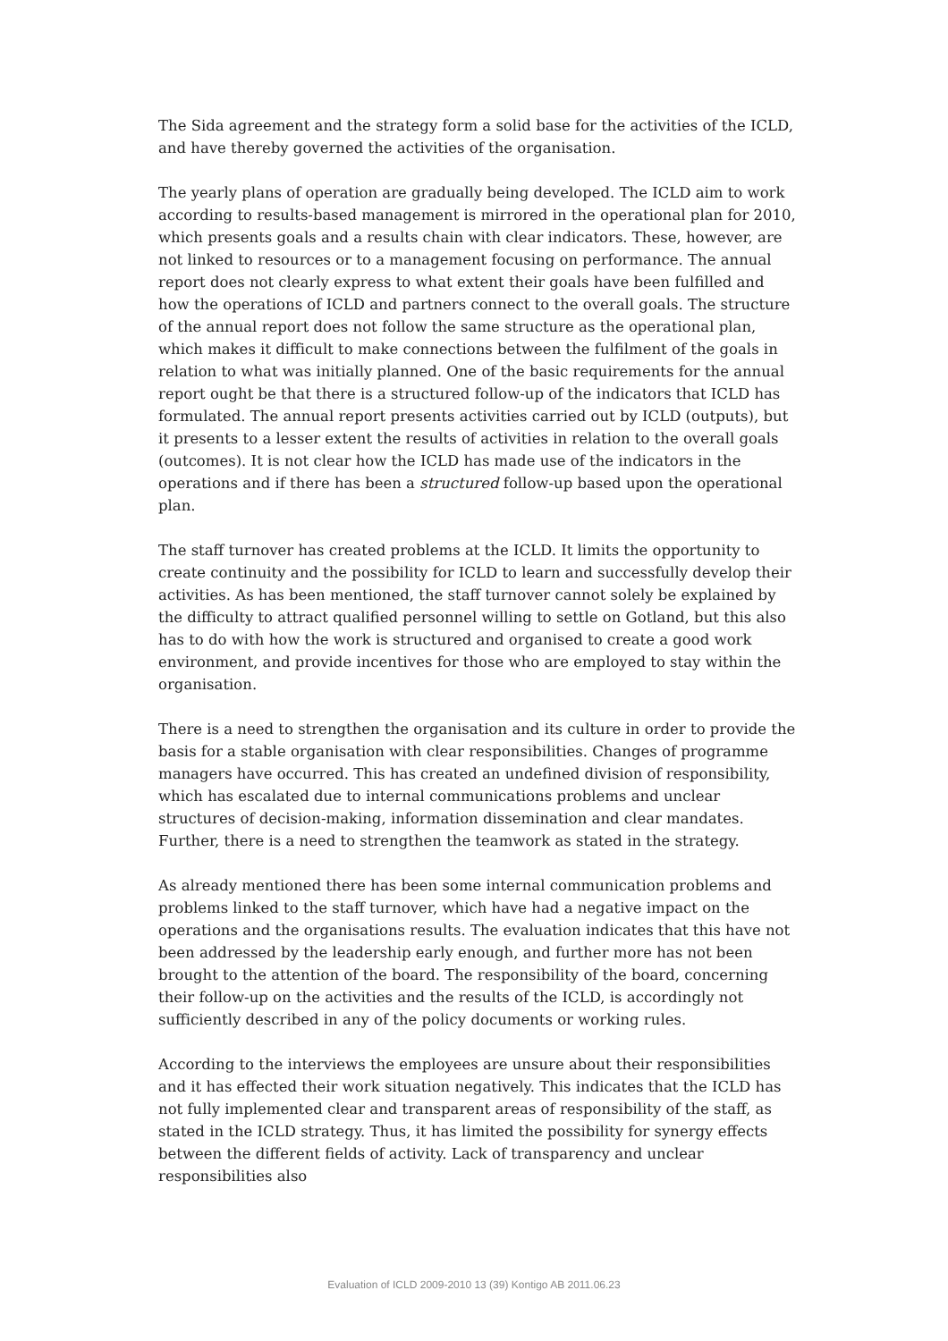The Sida agreement and the strategy form a solid base for the activities of the ICLD, and have thereby governed the activities of the organisation.
The yearly plans of operation are gradually being developed. The ICLD aim to work according to results-based management is mirrored in the operational plan for 2010, which presents goals and a results chain with clear indicators. These, however, are not linked to resources or to a management focusing on performance. The annual report does not clearly express to what extent their goals have been fulfilled and how the operations of ICLD and partners connect to the overall goals. The structure of the annual report does not follow the same structure as the operational plan, which makes it difficult to make connections between the fulfilment of the goals in relation to what was initially planned. One of the basic requirements for the annual report ought be that there is a structured follow-up of the indicators that ICLD has formulated. The annual report presents activities carried out by ICLD (outputs), but it presents to a lesser extent the results of activities in relation to the overall goals (outcomes). It is not clear how the ICLD has made use of the indicators in the operations and if there has been a structured follow-up based upon the operational plan.
The staff turnover has created problems at the ICLD. It limits the opportunity to create continuity and the possibility for ICLD to learn and successfully develop their activities. As has been mentioned, the staff turnover cannot solely be explained by the difficulty to attract qualified personnel willing to settle on Gotland, but this also has to do with how the work is structured and organised to create a good work environment, and provide incentives for those who are employed to stay within the organisation.
There is a need to strengthen the organisation and its culture in order to provide the basis for a stable organisation with clear responsibilities. Changes of programme managers have occurred. This has created an undefined division of responsibility, which has escalated due to internal communications problems and unclear structures of decision-making, information dissemination and clear mandates. Further, there is a need to strengthen the teamwork as stated in the strategy.
As already mentioned there has been some internal communication problems and problems linked to the staff turnover, which have had a negative impact on the operations and the organisations results. The evaluation indicates that this have not been addressed by the leadership early enough, and further more has not been brought to the attention of the board. The responsibility of the board, concerning their follow-up on the activities and the results of the ICLD, is accordingly not sufficiently described in any of the policy documents or working rules.
According to the interviews the employees are unsure about their responsibilities and it has effected their work situation negatively. This indicates that the ICLD has not fully implemented clear and transparent areas of responsibility of the staff, as stated in the ICLD strategy. Thus, it has limited the possibility for synergy effects between the different fields of activity. Lack of transparency and unclear responsibilities also
Evaluation of ICLD 2009-2010 13 (39) Kontigo AB 2011.06.23